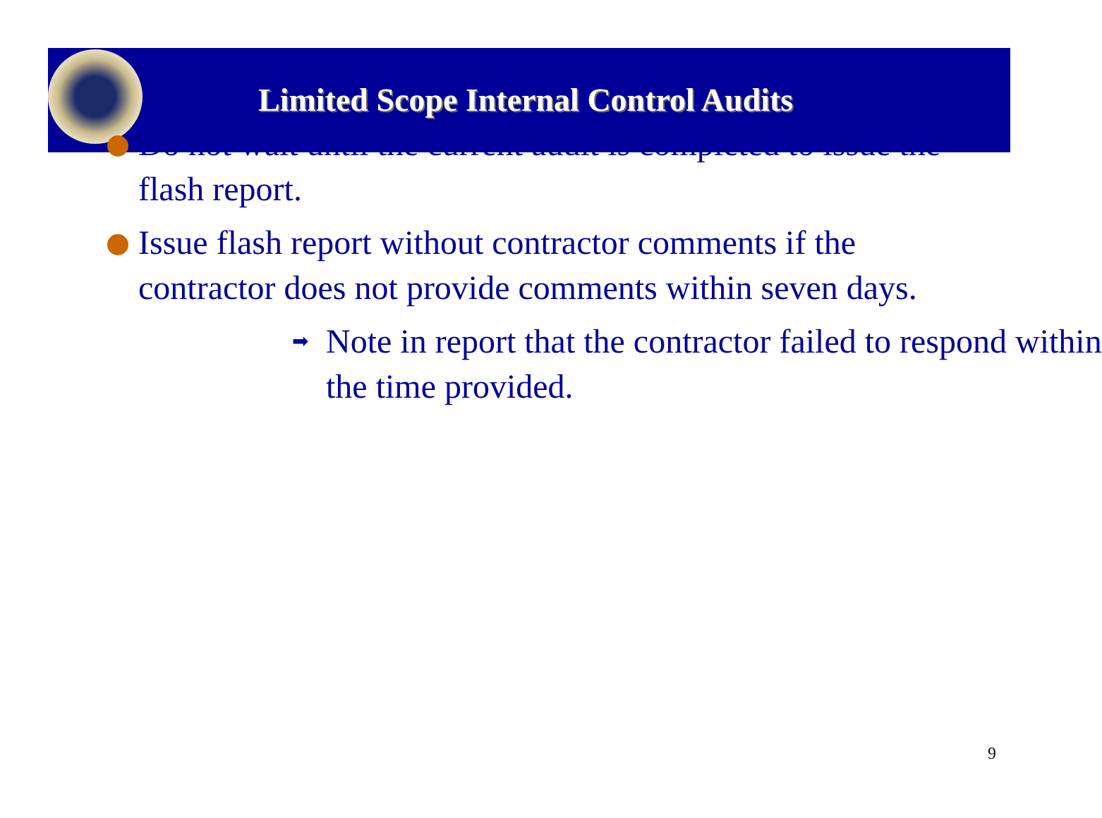Limited Scope Internal Control Audits
Do not wait until the current audit is completed to issue the flash report.
Issue flash report without contractor comments if the contractor does not provide comments within seven days.
➡ Note in report that the contractor failed to respond within the time provided.
9